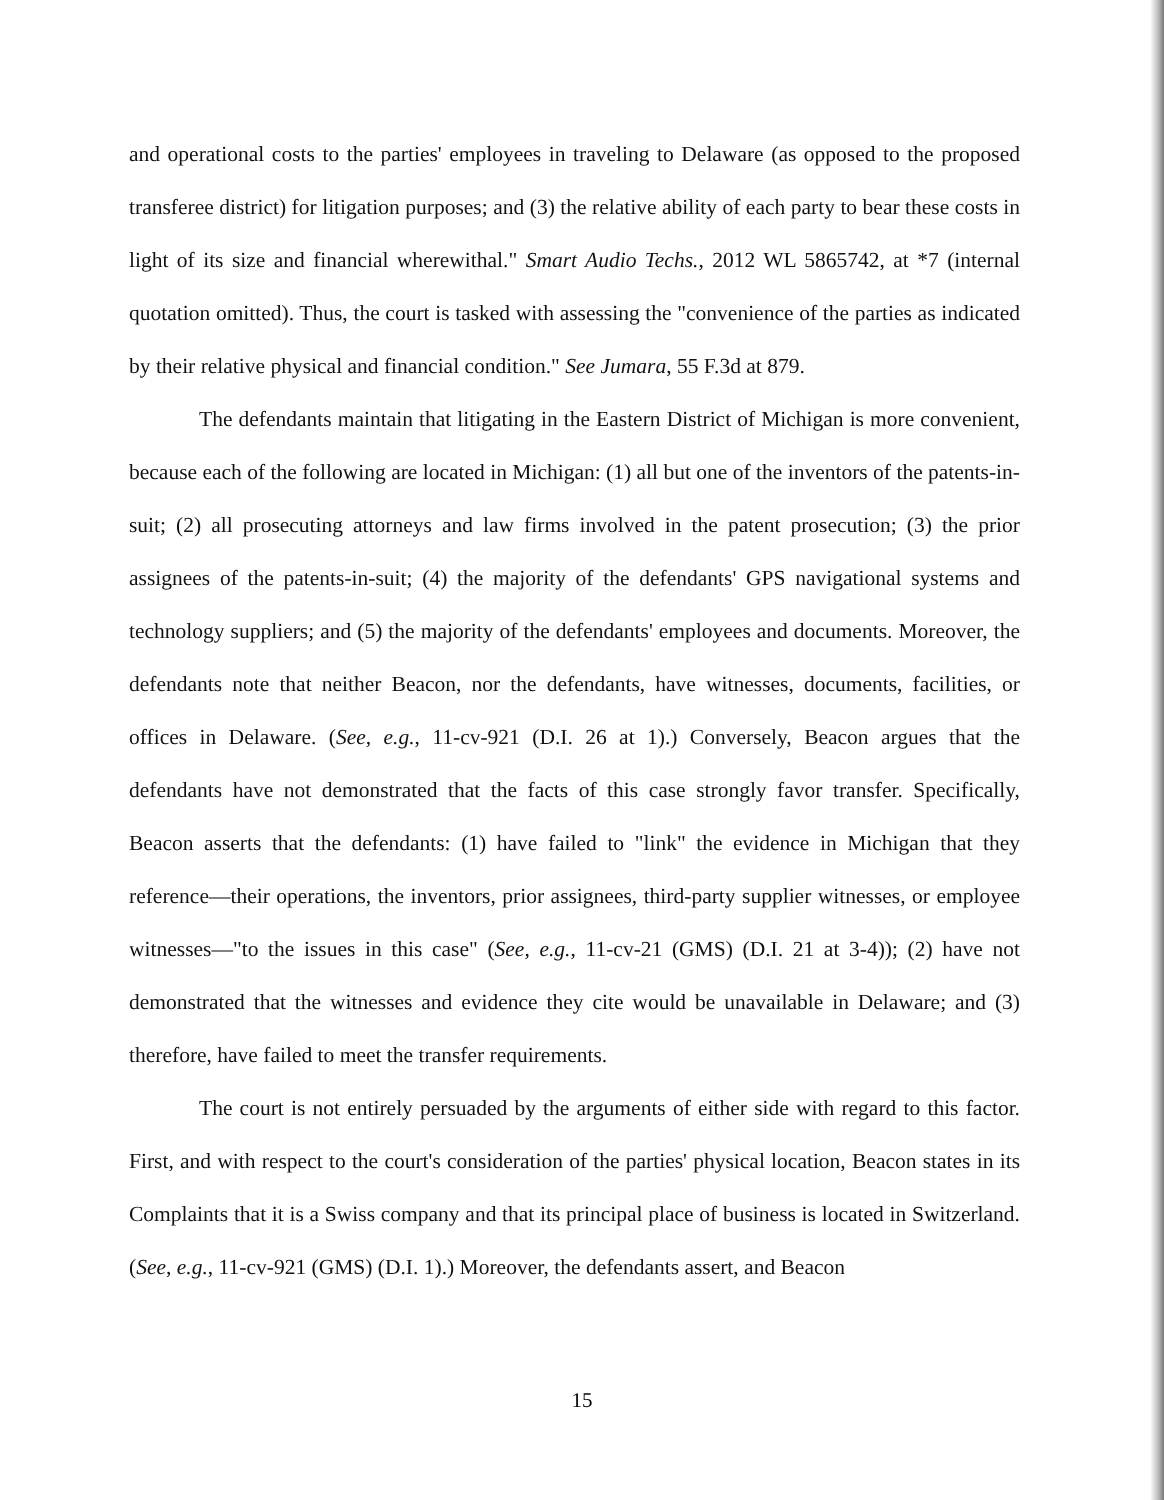and operational costs to the parties' employees in traveling to Delaware (as opposed to the proposed transferee district) for litigation purposes; and (3) the relative ability of each party to bear these costs in light of its size and financial wherewithal." Smart Audio Techs., 2012 WL 5865742, at *7 (internal quotation omitted). Thus, the court is tasked with assessing the "convenience of the parties as indicated by their relative physical and financial condition." See Jumara, 55 F.3d at 879.
The defendants maintain that litigating in the Eastern District of Michigan is more convenient, because each of the following are located in Michigan: (1) all but one of the inventors of the patents-in-suit; (2) all prosecuting attorneys and law firms involved in the patent prosecution; (3) the prior assignees of the patents-in-suit; (4) the majority of the defendants' GPS navigational systems and technology suppliers; and (5) the majority of the defendants' employees and documents. Moreover, the defendants note that neither Beacon, nor the defendants, have witnesses, documents, facilities, or offices in Delaware. (See, e.g., 11-cv-921 (D.I. 26 at 1).) Conversely, Beacon argues that the defendants have not demonstrated that the facts of this case strongly favor transfer. Specifically, Beacon asserts that the defendants: (1) have failed to "link" the evidence in Michigan that they reference—their operations, the inventors, prior assignees, third-party supplier witnesses, or employee witnesses—"to the issues in this case" (See, e.g., 11-cv-21 (GMS) (D.I. 21 at 3-4)); (2) have not demonstrated that the witnesses and evidence they cite would be unavailable in Delaware; and (3) therefore, have failed to meet the transfer requirements.
The court is not entirely persuaded by the arguments of either side with regard to this factor. First, and with respect to the court's consideration of the parties' physical location, Beacon states in its Complaints that it is a Swiss company and that its principal place of business is located in Switzerland. (See, e.g., 11-cv-921 (GMS) (D.I. 1).) Moreover, the defendants assert, and Beacon
15